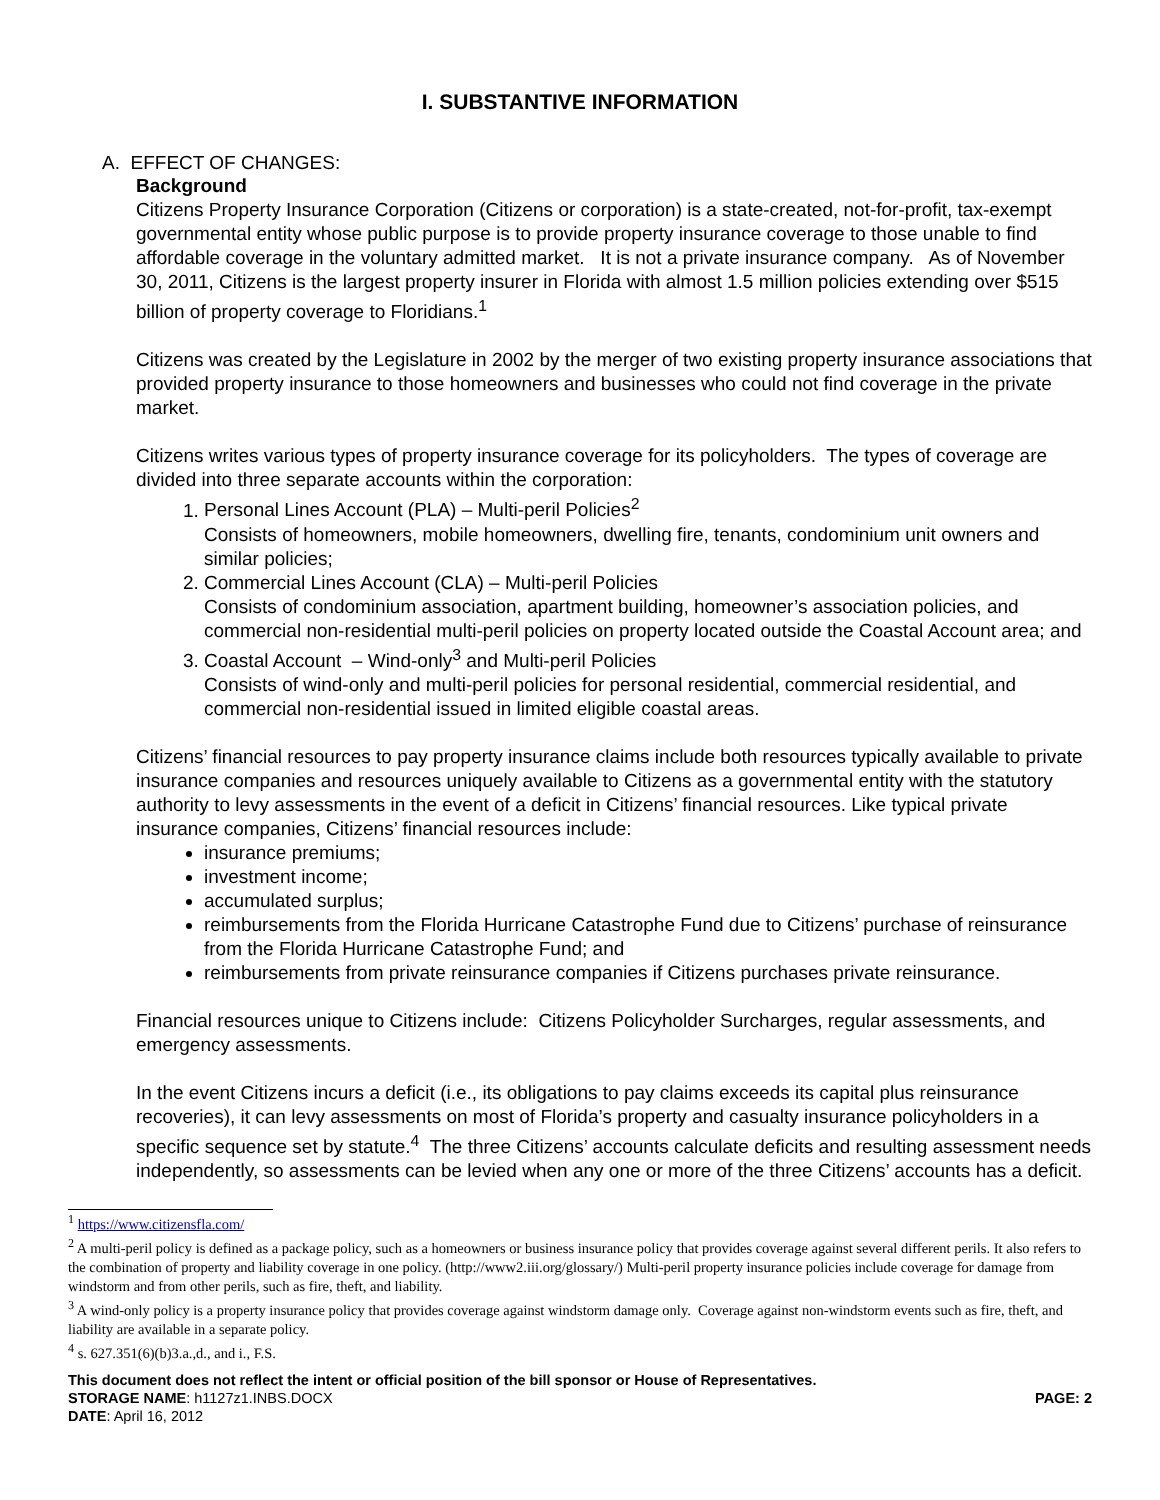I. SUBSTANTIVE INFORMATION
A. EFFECT OF CHANGES:
Background
Citizens Property Insurance Corporation (Citizens or corporation) is a state-created, not-for-profit, tax-exempt governmental entity whose public purpose is to provide property insurance coverage to those unable to find affordable coverage in the voluntary admitted market. It is not a private insurance company. As of November 30, 2011, Citizens is the largest property insurer in Florida with almost 1.5 million policies extending over $515 billion of property coverage to Floridians.<sup>1</sup>
Citizens was created by the Legislature in 2002 by the merger of two existing property insurance associations that provided property insurance to those homeowners and businesses who could not find coverage in the private market.
Citizens writes various types of property insurance coverage for its policyholders. The types of coverage are divided into three separate accounts within the corporation:
1. Personal Lines Account (PLA) – Multi-peril Policies<sup>2</sup>
Consists of homeowners, mobile homeowners, dwelling fire, tenants, condominium unit owners and similar policies;
2. Commercial Lines Account (CLA) – Multi-peril Policies
Consists of condominium association, apartment building, homeowner’s association policies, and commercial non-residential multi-peril policies on property located outside the Coastal Account area; and
3. Coastal Account – Wind-only<sup>3</sup> and Multi-peril Policies
Consists of wind-only and multi-peril policies for personal residential, commercial residential, and commercial non-residential issued in limited eligible coastal areas.
Citizens’ financial resources to pay property insurance claims include both resources typically available to private insurance companies and resources uniquely available to Citizens as a governmental entity with the statutory authority to levy assessments in the event of a deficit in Citizens’ financial resources. Like typical private insurance companies, Citizens’ financial resources include:
insurance premiums;
investment income;
accumulated surplus;
reimbursements from the Florida Hurricane Catastrophe Fund due to Citizens’ purchase of reinsurance from the Florida Hurricane Catastrophe Fund; and
reimbursements from private reinsurance companies if Citizens purchases private reinsurance.
Financial resources unique to Citizens include: Citizens Policyholder Surcharges, regular assessments, and emergency assessments.
In the event Citizens incurs a deficit (i.e., its obligations to pay claims exceeds its capital plus reinsurance recoveries), it can levy assessments on most of Florida’s property and casualty insurance policyholders in a specific sequence set by statute.<sup>4</sup> The three Citizens’ accounts calculate deficits and resulting assessment needs independently, so assessments can be levied when any one or more of the three Citizens’ accounts has a deficit.
<sup>1</sup> https://www.citizensfla.com/
<sup>2</sup> A multi-peril policy is defined as a package policy, such as a homeowners or business insurance policy that provides coverage against several different perils. It also refers to the combination of property and liability coverage in one policy. (http://www2.iii.org/glossary/) Multi-peril property insurance policies include coverage for damage from windstorm and from other perils, such as fire, theft, and liability.
<sup>3</sup> A wind-only policy is a property insurance policy that provides coverage against windstorm damage only. Coverage against non-windstorm events such as fire, theft, and liability are available in a separate policy.
<sup>4</sup> s. 627.351(6)(b)3.a.,d., and i., F.S.
This document does not reflect the intent or official position of the bill sponsor or House of Representatives.
STORAGE NAME: h1127z1.INBS.DOCX PAGE: 2
DATE: April 16, 2012